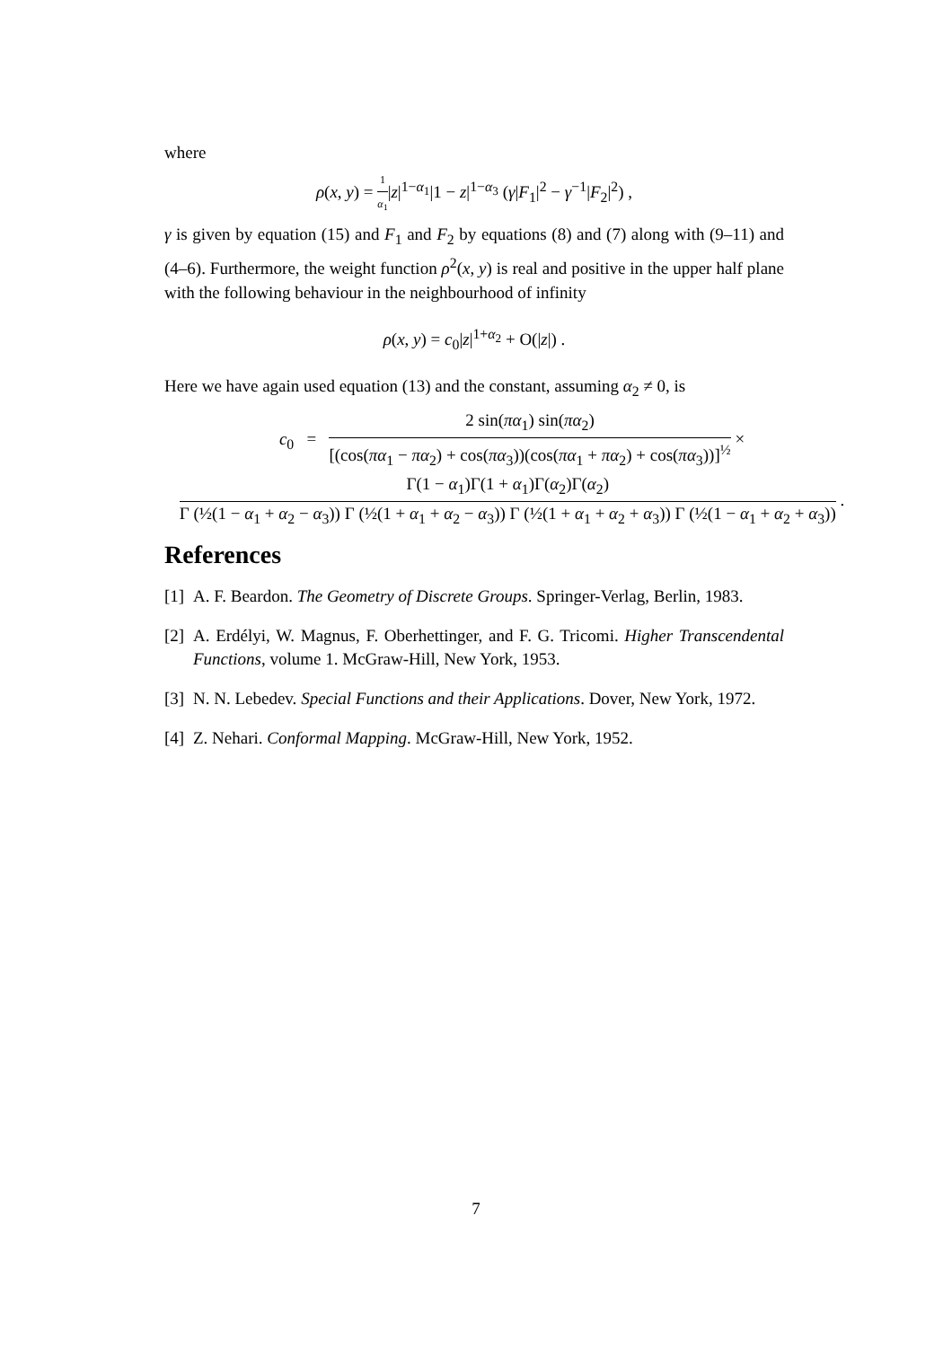where
ρ(x, y) = 1 α<sub>1</sub>|z|<sup>1−α<sub>1</sub></sup>|1 − z|<sup>1−α<sub>3</sub></sup> (γ|F<sub>1</sub>|<sup>2</sup> − γ<sup>−1</sup>|F<sub>2</sub>|<sup>2</sup>) ,
γ is given by equation (15) and F<sub>1</sub> and F<sub>2</sub> by equations (8) and (7) along with (9–11) and (4–6). Furthermore, the weight function ρ<sup>2</sup>(x, y) is real and positive in the upper half plane with the following behaviour in the neighbourhood of infinity
ρ(x, y) = c<sub>0</sub>|z|<sup>1+α<sub>2</sub></sup> + O(|z|) .
Here we have again used equation (13) and the constant, assuming α<sub>2</sub> ≠ 0, is
c<sub>0</sub> = 2 sin(πα<sub>1</sub>) sin(πα<sub>2</sub>) [(cos(πα<sub>1</sub> − πα<sub>2</sub>) + cos(πα<sub>3</sub>))(cos(πα<sub>1</sub> + πα<sub>2</sub>) + cos(πα<sub>3</sub>))]<sup>½</sup> ×
Γ(1 − α<sub>1</sub>)Γ(1 + α<sub>1</sub>)Γ(α<sub>2</sub>)Γ(α<sub>2</sub>) Γ (½(1 − α<sub>1</sub> + α<sub>2</sub> − α<sub>3</sub>)) Γ (½(1 + α<sub>1</sub> + α<sub>2</sub> − α<sub>3</sub>)) Γ (½(1 + α<sub>1</sub> + α<sub>2</sub> + α<sub>3</sub>)) Γ (½(1 − α<sub>1</sub> + α<sub>2</sub> + α<sub>3</sub>))
.
References
[1]
A. F. Beardon. The Geometry of Discrete Groups. Springer-Verlag, Berlin, 1983.
[2]
A. Erdélyi, W. Magnus, F. Oberhettinger, and F. G. Tricomi. Higher Transcendental Functions, volume 1. McGraw-Hill, New York, 1953.
[3]
N. N. Lebedev. Special Functions and their Applications. Dover, New York, 1972.
[4]
Z. Nehari. Conformal Mapping. McGraw-Hill, New York, 1952.
7